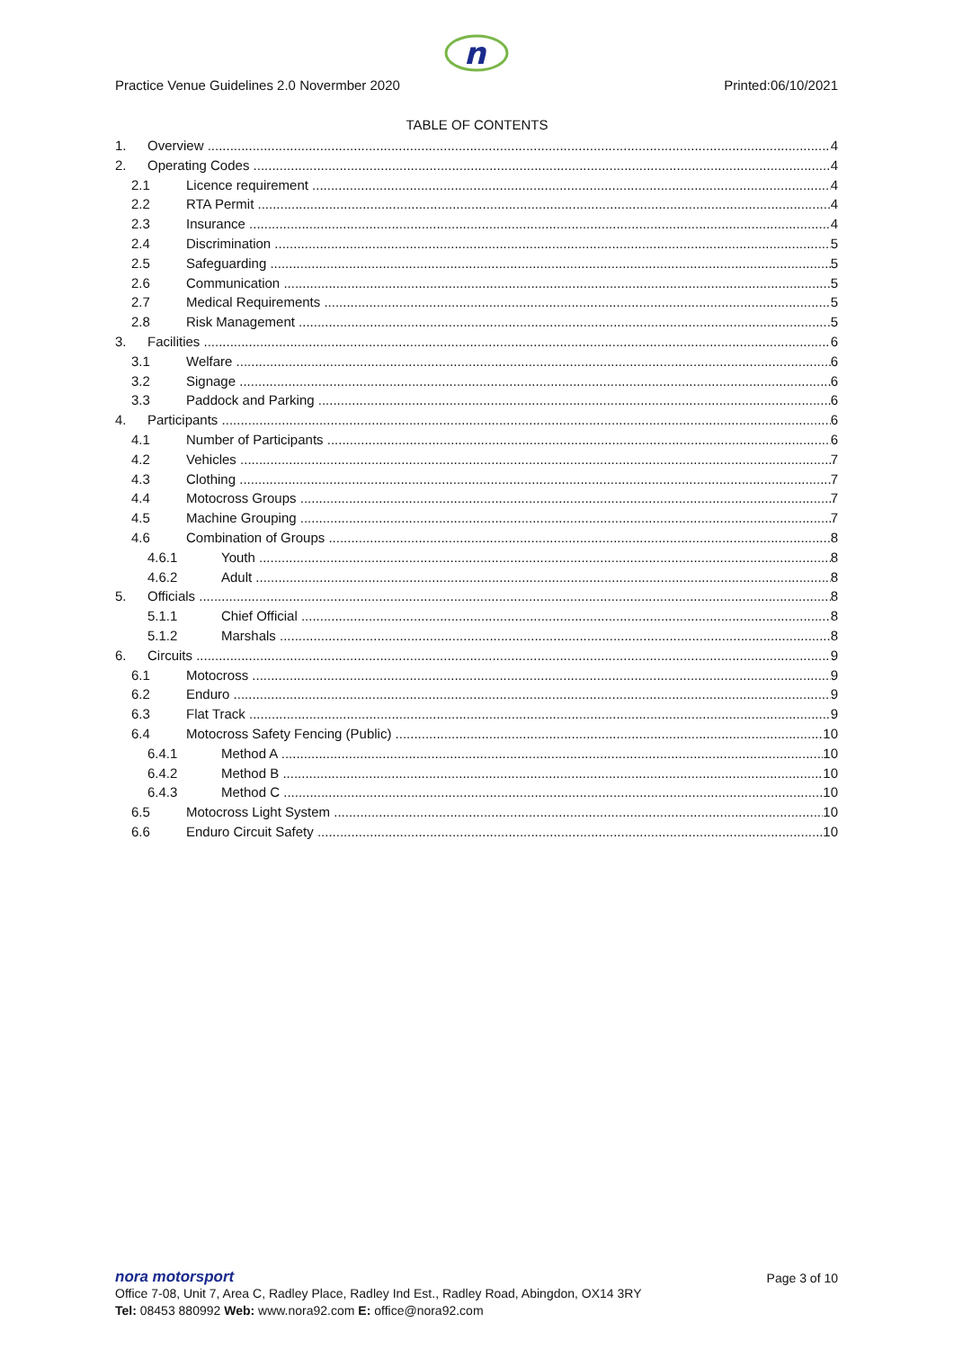n
Practice Venue Guidelines 2.0 Novermber 2020 Printed:06/10/2021
TABLE OF CONTENTS
1. Overview 4
2. Operating Codes 4
2.1 Licence requirement 4
2.2 RTA Permit 4
2.3 Insurance 4
2.4 Discrimination 5
2.5 Safeguarding 5
2.6 Communication 5
2.7 Medical Requirements 5
2.8 Risk Management 5
3. Facilities 6
3.1 Welfare 6
3.2 Signage 6
3.3 Paddock and Parking 6
4. Participants 6
4.1 Number of Participants 6
4.2 Vehicles 7
4.3 Clothing 7
4.4 Motocross Groups 7
4.5 Machine Grouping 7
4.6 Combination of Groups 8
4.6.1 Youth 8
4.6.2 Adult 8
5. Officials 8
5.1.1 Chief Official 8
5.1.2 Marshals 8
6. Circuits 9
6.1 Motocross 9
6.2 Enduro 9
6.3 Flat Track 9
6.4 Motocross Safety Fencing (Public) 10
6.4.1 Method A 10
6.4.2 Method B 10
6.4.3 Method C 10
6.5 Motocross Light System 10
6.6 Enduro Circuit Safety 10
nora motorsport
Office 7-08, Unit 7, Area C, Radley Place, Radley Ind Est., Radley Road, Abingdon, OX14 3RY
Tel: 08453 880992 Web: www.nora92.com E: office@nora92.com
Page 3 of 10